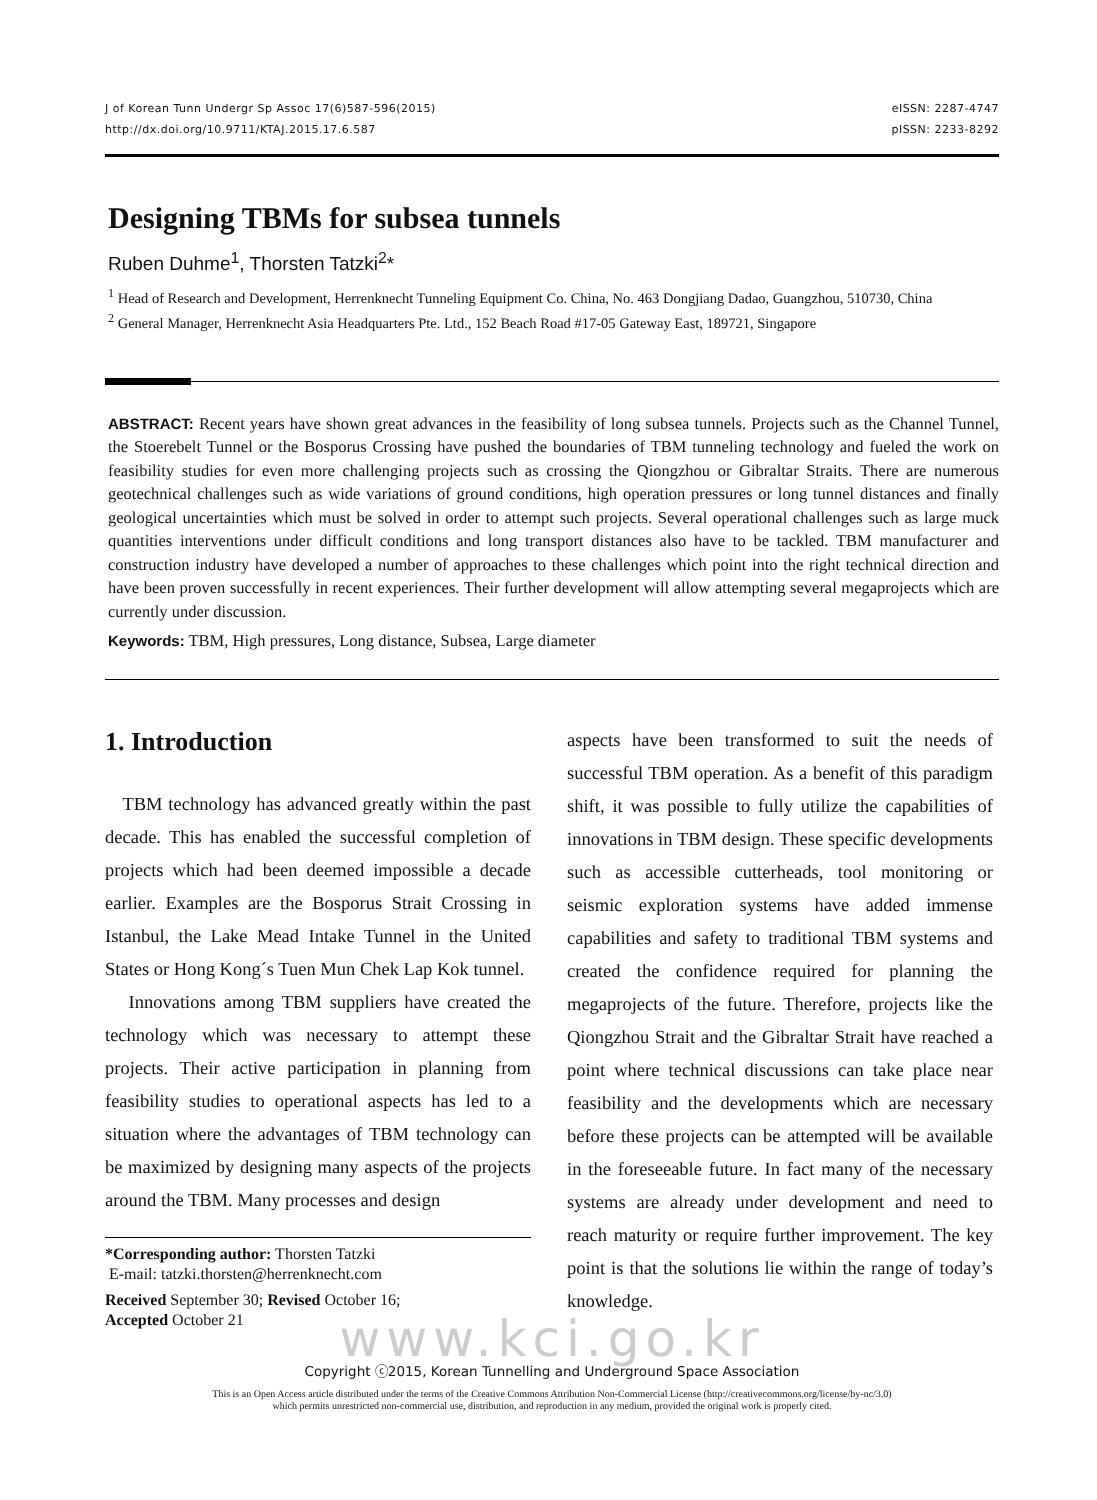J of Korean Tunn Undergr Sp Assoc 17(6)587-596(2015)
http://dx.doi.org/10.9711/KTAJ.2015.17.6.587
eISSN: 2287-4747
pISSN: 2233-8292
Designing TBMs for subsea tunnels
Ruben Duhme<sup>1</sup>, Thorsten Tatzki<sup>2</sup>*
<sup>1</sup> Head of Research and Development, Herrenknecht Tunneling Equipment Co. China, No. 463 Dongjiang Dadao, Guangzhou, 510730, China
<sup>2</sup> General Manager, Herrenknecht Asia Headquarters Pte. Ltd., 152 Beach Road #17-05 Gateway East, 189721, Singapore
ABSTRACT: Recent years have shown great advances in the feasibility of long subsea tunnels. Projects such as the Channel Tunnel, the Stoerebelt Tunnel or the Bosporus Crossing have pushed the boundaries of TBM tunneling technology and fueled the work on feasibility studies for even more challenging projects such as crossing the Qiongzhou or Gibraltar Straits. There are numerous geotechnical challenges such as wide variations of ground conditions, high operation pressures or long tunnel distances and finally geological uncertainties which must be solved in order to attempt such projects. Several operational challenges such as large muck quantities interventions under difficult conditions and long transport distances also have to be tackled. TBM manufacturer and construction industry have developed a number of approaches to these challenges which point into the right technical direction and have been proven successfully in recent experiences. Their further development will allow attempting several megaprojects which are currently under discussion.
Keywords: TBM, High pressures, Long distance, Subsea, Large diameter
1. Introduction
TBM technology has advanced greatly within the past decade. This has enabled the successful completion of projects which had been deemed impossible a decade earlier. Examples are the Bosporus Strait Crossing in Istanbul, the Lake Mead Intake Tunnel in the United States or Hong Kong´s Tuen Mun Chek Lap Kok tunnel.
Innovations among TBM suppliers have created the technology which was necessary to attempt these projects. Their active participation in planning from feasibility studies to operational aspects has led to a situation where the advantages of TBM technology can be maximized by designing many aspects of the projects around the TBM. Many processes and design
*Corresponding author: Thorsten Tatzki
E-mail: tatzki.thorsten@herrenknecht.com
Received September 30; Revised October 16;
Accepted October 21
aspects have been transformed to suit the needs of successful TBM operation. As a benefit of this paradigm shift, it was possible to fully utilize the capabilities of innovations in TBM design. These specific developments such as accessible cutterheads, tool monitoring or seismic exploration systems have added immense capabilities and safety to traditional TBM systems and created the confidence required for planning the megaprojects of the future. Therefore, projects like the Qiongzhou Strait and the Gibraltar Strait have reached a point where technical discussions can take place near feasibility and the developments which are necessary before these projects can be attempted will be available in the foreseeable future. In fact many of the necessary systems are already under development and need to reach maturity or require further improvement. The key point is that the solutions lie within the range of today’s knowledge.
www.kci.go.kr
Copyright ⓒ2015, Korean Tunnelling and Underground Space Association
This is an Open Access article distributed under the terms of the Creative Commons Attribution Non-Commercial License (http://creativecommons.org/license/by-nc/3.0)
which permits unrestricted non-commercial use, distribution, and reproduction in any medium, provided the original work is properly cited.